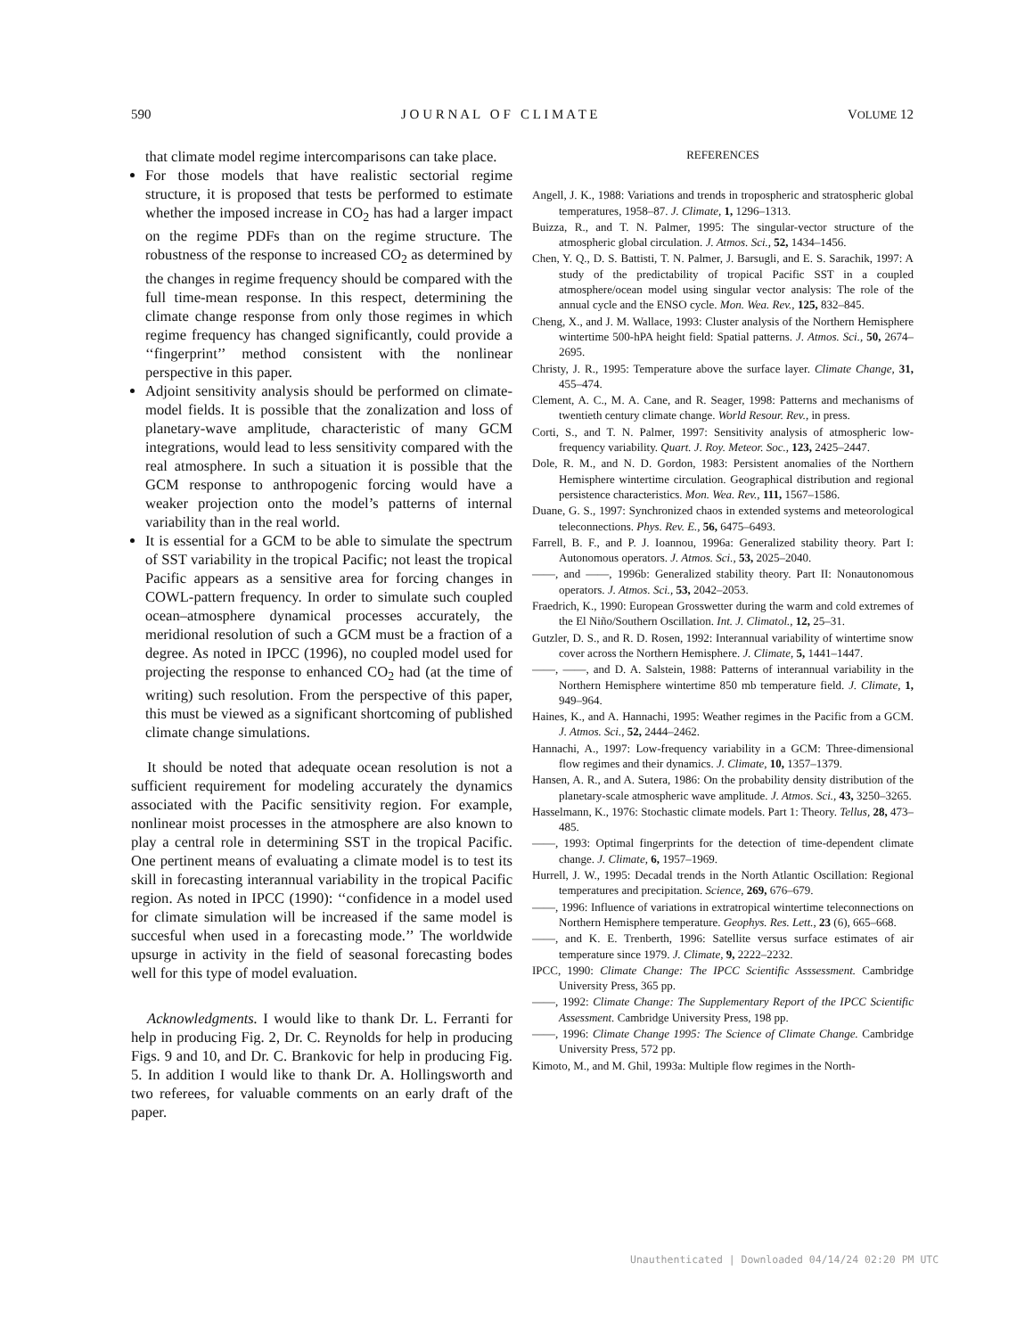590 J O U R N A L O F C L I M A T E VOLUME 12
that climate model regime intercomparisons can take place.
For those models that have realistic sectorial regime structure, it is proposed that tests be performed to estimate whether the imposed increase in CO<sub>2</sub> has had a larger impact on the regime PDFs than on the regime structure. The robustness of the response to increased CO<sub>2</sub> as determined by the changes in regime frequency should be compared with the full time-mean response. In this respect, determining the climate change response from only those regimes in which regime frequency has changed significantly, could provide a ‘‘fingerprint’’ method consistent with the nonlinear perspective in this paper.
Adjoint sensitivity analysis should be performed on climate-model fields. It is possible that the zonalization and loss of planetary-wave amplitude, characteristic of many GCM integrations, would lead to less sensitivity compared with the real atmosphere. In such a situation it is possible that the GCM response to anthropogenic forcing would have a weaker projection onto the model’s patterns of internal variability than in the real world.
It is essential for a GCM to be able to simulate the spectrum of SST variability in the tropical Pacific; not least the tropical Pacific appears as a sensitive area for forcing changes in COWL-pattern frequency. In order to simulate such coupled ocean–atmosphere dynamical processes accurately, the meridional resolution of such a GCM must be a fraction of a degree. As noted in IPCC (1996), no coupled model used for projecting the response to enhanced CO<sub>2</sub> had (at the time of writing) such resolution. From the perspective of this paper, this must be viewed as a significant shortcoming of published climate change simulations.
It should be noted that adequate ocean resolution is not a sufficient requirement for modeling accurately the dynamics associated with the Pacific sensitivity region. For example, nonlinear moist processes in the atmosphere are also known to play a central role in determining SST in the tropical Pacific. One pertinent means of evaluating a climate model is to test its skill in forecasting interannual variability in the tropical Pacific region. As noted in IPCC (1990): ‘‘confidence in a model used for climate simulation will be increased if the same model is succesful when used in a forecasting mode.’’ The worldwide upsurge in activity in the field of seasonal forecasting bodes well for this type of model evaluation.
Acknowledgments. I would like to thank Dr. L. Ferranti for help in producing Fig. 2, Dr. C. Reynolds for help in producing Figs. 9 and 10, and Dr. C. Brankovic for help in producing Fig. 5. In addition I would like to thank Dr. A. Hollingsworth and two referees, for valuable comments on an early draft of the paper.
REFERENCES
Angell, J. K., 1988: Variations and trends in tropospheric and stratospheric global temperatures, 1958–87. J. Climate, 1, 1296–1313.
Buizza, R., and T. N. Palmer, 1995: The singular-vector structure of the atmospheric global circulation. J. Atmos. Sci., 52, 1434–1456.
Chen, Y. Q., D. S. Battisti, T. N. Palmer, J. Barsugli, and E. S. Sarachik, 1997: A study of the predictability of tropical Pacific SST in a coupled atmosphere/ocean model using singular vector analysis: The role of the annual cycle and the ENSO cycle. Mon. Wea. Rev., 125, 832–845.
Cheng, X., and J. M. Wallace, 1993: Cluster analysis of the Northern Hemisphere wintertime 500-hPA height field: Spatial patterns. J. Atmos. Sci., 50, 2674–2695.
Christy, J. R., 1995: Temperature above the surface layer. Climate Change, 31, 455–474.
Clement, A. C., M. A. Cane, and R. Seager, 1998: Patterns and mechanisms of twentieth century climate change. World Resour. Rev., in press.
Corti, S., and T. N. Palmer, 1997: Sensitivity analysis of atmospheric low-frequency variability. Quart. J. Roy. Meteor. Soc., 123, 2425–2447.
Dole, R. M., and N. D. Gordon, 1983: Persistent anomalies of the Northern Hemisphere wintertime circulation. Geographical distribution and regional persistence characteristics. Mon. Wea. Rev., 111, 1567–1586.
Duane, G. S., 1997: Synchronized chaos in extended systems and meteorological teleconnections. Phys. Rev. E., 56, 6475–6493.
Farrell, B. F., and P. J. Ioannou, 1996a: Generalized stability theory. Part I: Autonomous operators. J. Atmos. Sci., 53, 2025–2040.
——, and ——, 1996b: Generalized stability theory. Part II: Nonautonomous operators. J. Atmos. Sci., 53, 2042–2053.
Fraedrich, K., 1990: European Grosswetter during the warm and cold extremes of the El Niño/Southern Oscillation. Int. J. Climatol., 12, 25–31.
Gutzler, D. S., and R. D. Rosen, 1992: Interannual variability of wintertime snow cover across the Northern Hemisphere. J. Climate, 5, 1441–1447.
——, ——, and D. A. Salstein, 1988: Patterns of interannual variability in the Northern Hemisphere wintertime 850 mb temperature field. J. Climate, 1, 949–964.
Haines, K., and A. Hannachi, 1995: Weather regimes in the Pacific from a GCM. J. Atmos. Sci., 52, 2444–2462.
Hannachi, A., 1997: Low-frequency variability in a GCM: Three-dimensional flow regimes and their dynamics. J. Climate, 10, 1357–1379.
Hansen, A. R., and A. Sutera, 1986: On the probability density distribution of the planetary-scale atmospheric wave amplitude. J. Atmos. Sci., 43, 3250–3265.
Hasselmann, K., 1976: Stochastic climate models. Part 1: Theory. Tellus, 28, 473–485.
——, 1993: Optimal fingerprints for the detection of time-dependent climate change. J. Climate, 6, 1957–1969.
Hurrell, J. W., 1995: Decadal trends in the North Atlantic Oscillation: Regional temperatures and precipitation. Science, 269, 676–679.
——, 1996: Influence of variations in extratropical wintertime teleconnections on Northern Hemisphere temperature. Geophys. Res. Lett., 23 (6), 665–668.
——, and K. E. Trenberth, 1996: Satellite versus surface estimates of air temperature since 1979. J. Climate, 9, 2222–2232.
IPCC, 1990: Climate Change: The IPCC Scientific Asssessment. Cambridge University Press, 365 pp.
——, 1992: Climate Change: The Supplementary Report of the IPCC Scientific Assessment. Cambridge University Press, 198 pp.
——, 1996: Climate Change 1995: The Science of Climate Change. Cambridge University Press, 572 pp.
Kimoto, M., and M. Ghil, 1993a: Multiple flow regimes in the North-
Unauthenticated | Downloaded 04/14/24 02:20 PM UTC